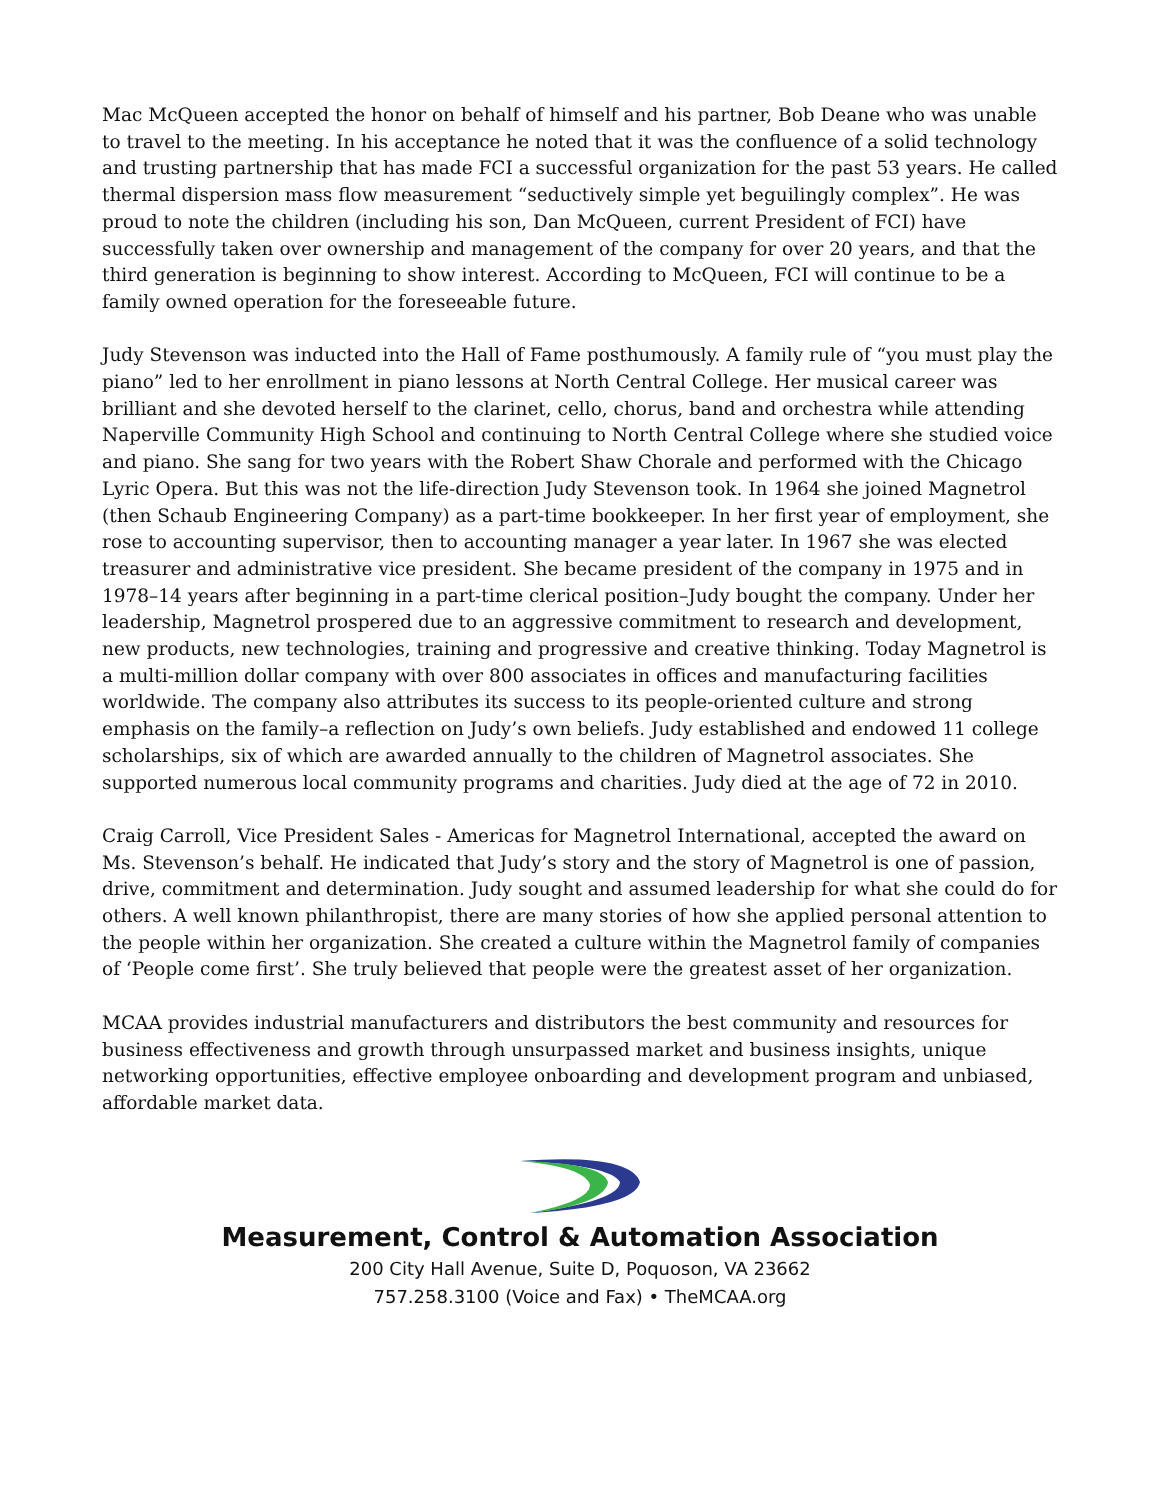Mac McQueen accepted the honor on behalf of himself and his partner, Bob Deane who was unable to travel to the meeting. In his acceptance he noted that it was the confluence of a solid technology and trusting partnership that has made FCI a successful organization for the past 53 years. He called thermal dispersion mass flow measurement “seductively simple yet beguilingly complex”. He was proud to note the children (including his son, Dan McQueen, current President of FCI) have successfully taken over ownership and management of the company for over 20 years, and that the third generation is beginning to show interest. According to McQueen, FCI will continue to be a family owned operation for the foreseeable future.
Judy Stevenson was inducted into the Hall of Fame posthumously. A family rule of “you must play the piano” led to her enrollment in piano lessons at North Central College. Her musical career was brilliant and she devoted herself to the clarinet, cello, chorus, band and orchestra while attending Naperville Community High School and continuing to North Central College where she studied voice and piano. She sang for two years with the Robert Shaw Chorale and performed with the Chicago Lyric Opera. But this was not the life-direction Judy Stevenson took. In 1964 she joined Magnetrol (then Schaub Engineering Company) as a part-time bookkeeper. In her first year of employment, she rose to accounting supervisor, then to accounting manager a year later. In 1967 she was elected treasurer and administrative vice president. She became president of the company in 1975 and in 1978–14 years after beginning in a part-time clerical position–Judy bought the company. Under her leadership, Magnetrol prospered due to an aggressive commitment to research and development, new products, new technologies, training and progressive and creative thinking. Today Magnetrol is a multi-million dollar company with over 800 associates in offices and manufacturing facilities worldwide. The company also attributes its success to its people-oriented culture and strong emphasis on the family–a reflection on Judy’s own beliefs. Judy established and endowed 11 college scholarships, six of which are awarded annually to the children of Magnetrol associates. She supported numerous local community programs and charities. Judy died at the age of 72 in 2010.
Craig Carroll, Vice President Sales - Americas for Magnetrol International, accepted the award on Ms. Stevenson’s behalf. He indicated that Judy’s story and the story of Magnetrol is one of passion, drive, commitment and determination. Judy sought and assumed leadership for what she could do for others. A well known philanthropist, there are many stories of how she applied personal attention to the people within her organization. She created a culture within the Magnetrol family of companies of ‘People come first’. She truly believed that people were the greatest asset of her organization.
MCAA provides industrial manufacturers and distributors the best community and resources for business effectiveness and growth through unsurpassed market and business insights, unique networking opportunities, effective employee onboarding and development program and unbiased, affordable market data.
Measurement, Control & Automation Association
200 City Hall Avenue, Suite D, Poquoson, VA 23662
757.258.3100 (Voice and Fax) • TheMCAA.org